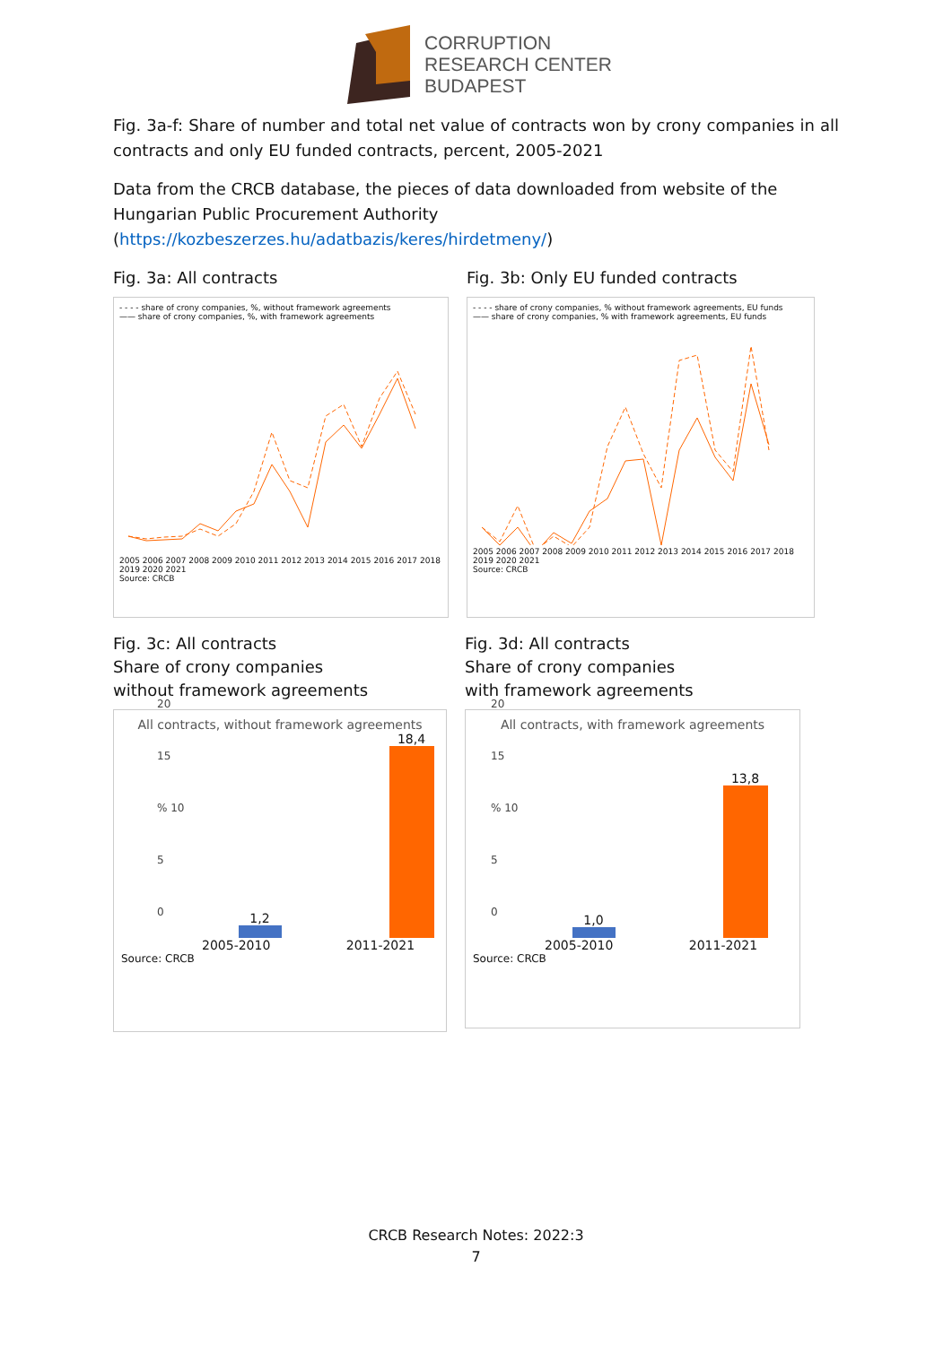CORRUPTION
RESEARCH CENTER
BUDAPEST
Fig. 3a-f: Share of number and total net value of contracts won by crony companies in all contracts and only EU funded contracts, percent, 2005-2021
Data from the CRCB database, the pieces of data downloaded from website of the Hungarian Public Procurement Authority (https://kozbeszerzes.hu/adatbazis/keres/hirdetmeny/)
Fig. 3a: All contracts
- - - - share of crony companies, %, without framework agreements
—— share of crony companies, %, with framework agreements
2005 2006 2007 2008 2009 2010 2011 2012 2013 2014 2015 2016 2017 2018 2019 2020 2021
Source: CRCB
Fig. 3b: Only EU funded contracts
- - - - share of crony companies, % without framework agreements, EU funds
—— share of crony companies, % with framework agreements, EU funds
2005 2006 2007 2008 2009 2010 2011 2012 2013 2014 2015 2016 2017 2018 2019 2020 2021
Source: CRCB
Fig. 3c: All contracts
Share of crony companies
without framework agreements
All contracts, without framework agreements
20
15
% 10
5
0
1,2
18,4
2005-2010 2011-2021
Source: CRCB
Fig. 3d: All contracts
Share of crony companies
with framework agreements
All contracts, with framework agreements
20
15
% 10
5
0
1,0
13,8
2005-2010 2011-2021
Source: CRCB
CRCB Research Notes: 2022:3
7